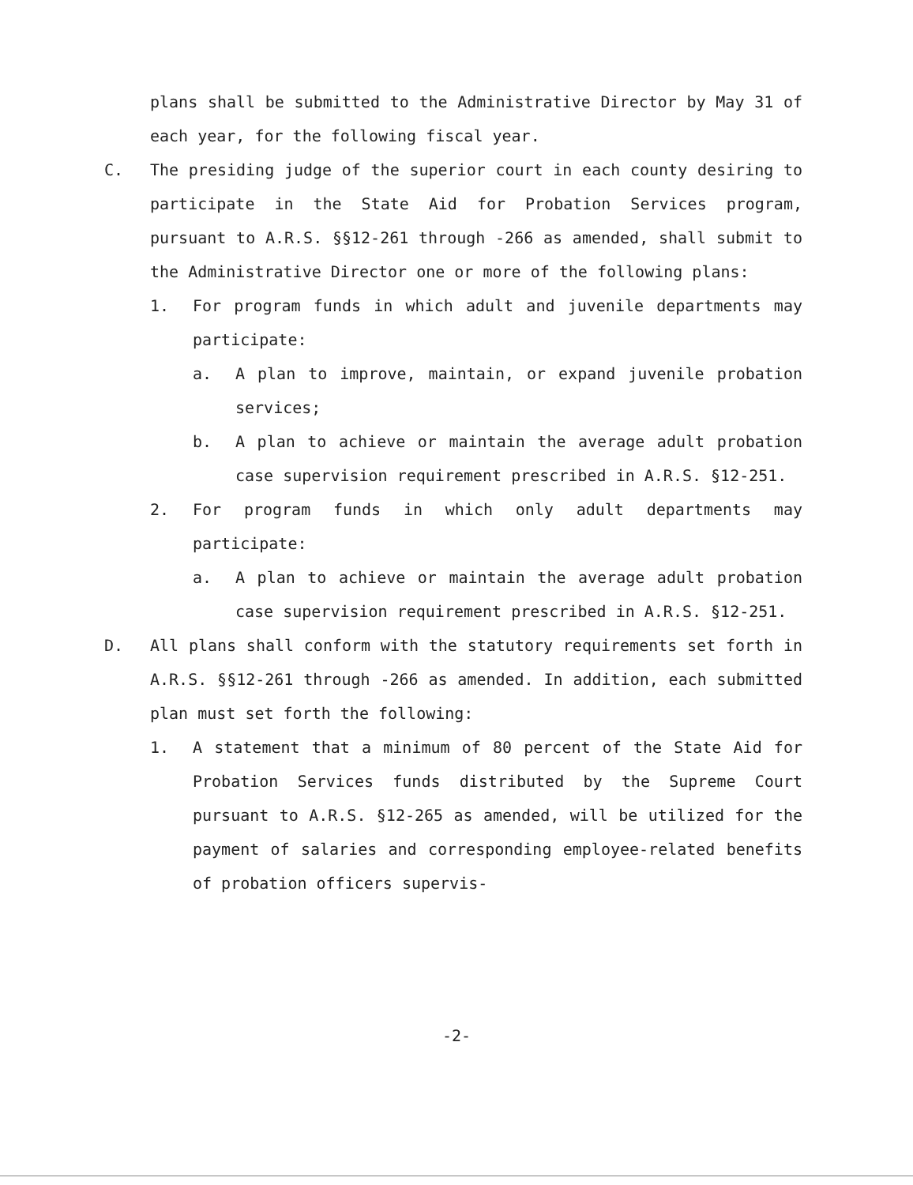plans shall be submitted to the Administrative Director by May 31 of each year, for the following fiscal year.
C. The presiding judge of the superior court in each county desiring to participate in the State Aid for Probation Services program, pursuant to A.R.S. §§12-261 through -266 as amended, shall submit to the Administrative Director one or more of the following plans:
1. For program funds in which adult and juvenile departments may participate:
a. A plan to improve, maintain, or expand juvenile probation services;
b. A plan to achieve or maintain the average adult probation case supervision requirement prescribed in A.R.S. §12-251.
2. For program funds in which only adult departments may participate:
a. A plan to achieve or maintain the average adult probation case supervision requirement prescribed in A.R.S. §12-251.
D. All plans shall conform with the statutory requirements set forth in A.R.S. §§12-261 through -266 as amended. In addition, each submitted plan must set forth the following:
1. A statement that a minimum of 80 percent of the State Aid for Probation Services funds distributed by the Supreme Court pursuant to A.R.S. §12-265 as amended, will be utilized for the payment of salaries and corresponding employee-related benefits of probation officers supervis-
-2-